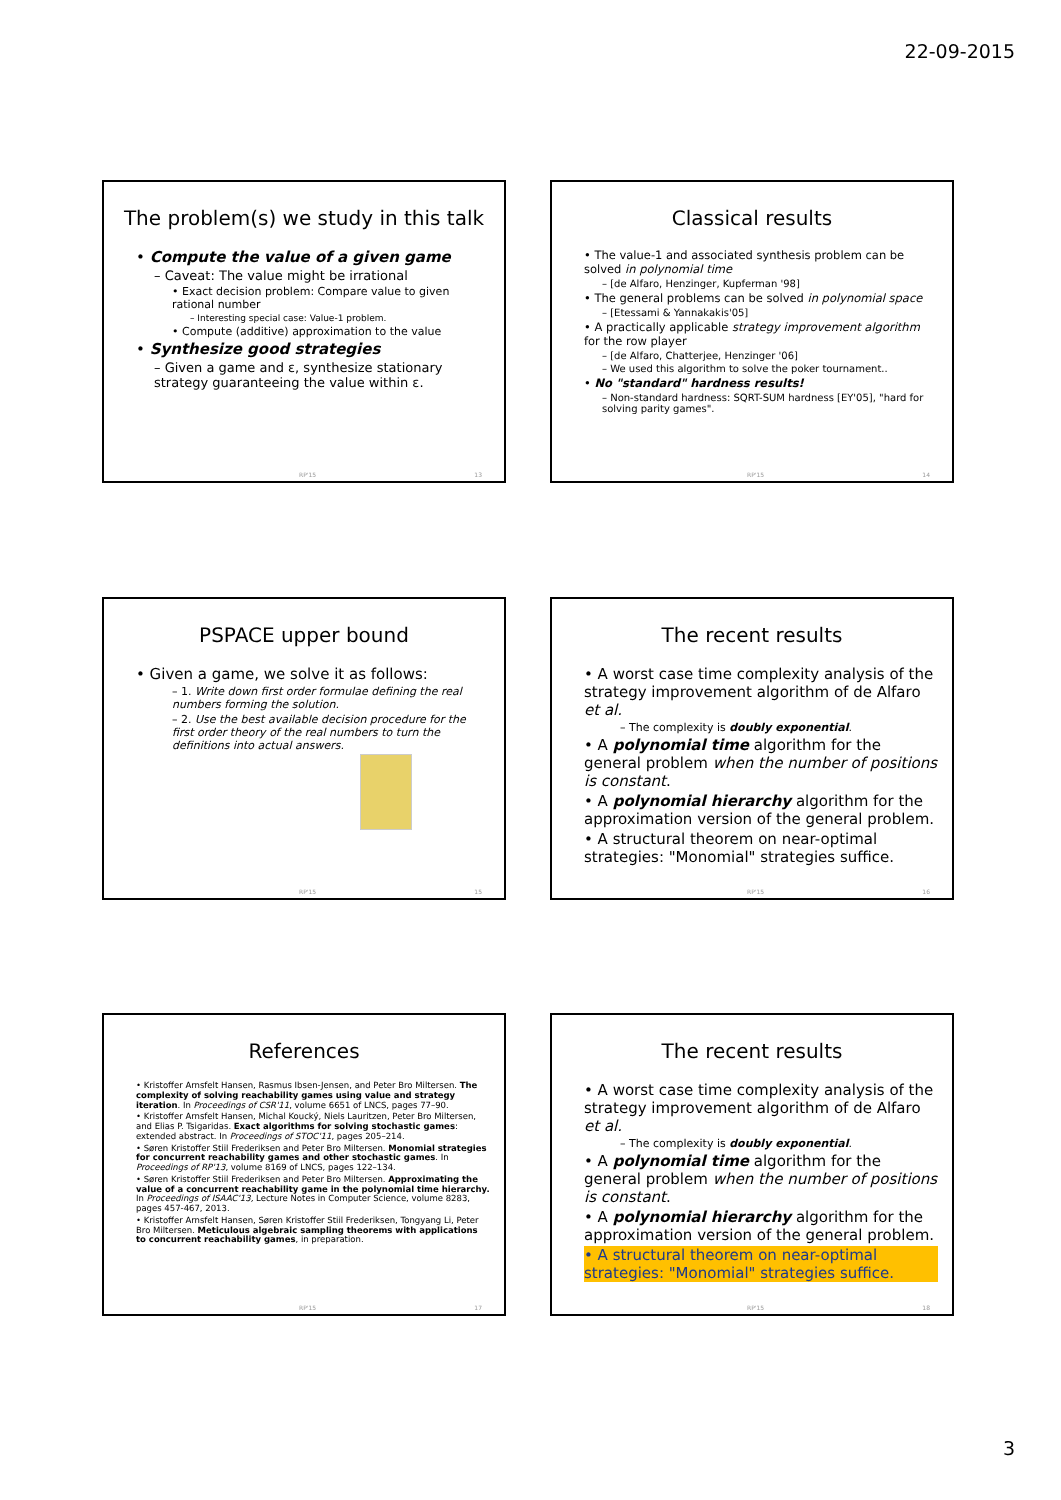22-09-2015
The problem(s) we study in this talk
• Compute the value of a given game
– Caveat: The value might be irrational
• Exact decision problem: Compare value to given rational number
– Interesting special case: Value-1 problem.
• Compute (additive) approximation to the value
• Synthesize good strategies
– Given a game and ε, synthesize stationary strategy guaranteeing the value within ε.
RP'15 13
Classical results
• The value-1 and associated synthesis problem can be solved in polynomial time
– [de Alfaro, Henzinger, Kupferman '98]
• The general problems can be solved in polynomial space
– [Etessami & Yannakakis'05]
• A practically applicable strategy improvement algorithm for the row player
– [de Alfaro, Chatterjee, Henzinger '06]
– We used this algorithm to solve the poker tournament..
• No "standard" hardness results!
– Non-standard hardness: SQRT-SUM hardness [EY'05], "hard for solving parity games".
RP'15 14
PSPACE upper bound
• Given a game, we solve it as follows:
– 1. Write down first order formulae defining the real numbers forming the solution.
– 2. Use the best available decision procedure for the first order theory of the real numbers to turn the definitions into actual answers.
RP'15 15
The recent results
• A worst case time complexity analysis of the strategy improvement algorithm of de Alfaro et al.
– The complexity is doubly exponential.
• A polynomial time algorithm for the general problem when the number of positions is constant.
• A polynomial hierarchy algorithm for the approximation version of the general problem.
• A structural theorem on near-optimal strategies: "Monomial" strategies suffice.
RP'15 16
References
• Kristoffer Arnsfelt Hansen, Rasmus Ibsen-Jensen, and Peter Bro Miltersen. The complexity of solving reachability games using value and strategy iteration. In Proceedings of CSR'11, volume 6651 of LNCS, pages 77–90.
• Kristoffer Arnsfelt Hansen, Michal Koucký, Niels Lauritzen, Peter Bro Miltersen, and Elias P. Tsigaridas. Exact algorithms for solving stochastic games: extended abstract. In Proceedings of STOC'11, pages 205–214.
• Søren Kristoffer Stiil Frederiksen and Peter Bro Miltersen. Monomial strategies for concurrent reachability games and other stochastic games. In Proceedings of RP'13, volume 8169 of LNCS, pages 122–134.
• Søren Kristoffer Stiil Frederiksen and Peter Bro Miltersen. Approximating the value of a concurrent reachability game in the polynomial time hierarchy. In Proceedings of ISAAC'13, Lecture Notes in Computer Science, volume 8283, pages 457-467, 2013.
• Kristoffer Arnsfelt Hansen, Søren Kristoffer Stiil Frederiksen, Tongyang Li, Peter Bro Miltersen. Meticulous algebraic sampling theorems with applications to concurrent reachability games, in preparation.
RP'15 17
The recent results
• A worst case time complexity analysis of the strategy improvement algorithm of de Alfaro et al.
– The complexity is doubly exponential.
• A polynomial time algorithm for the general problem when the number of positions is constant.
• A polynomial hierarchy algorithm for the approximation version of the general problem.
• A structural theorem on near-optimal strategies: "Monomial" strategies suffice.
RP'15 18
3